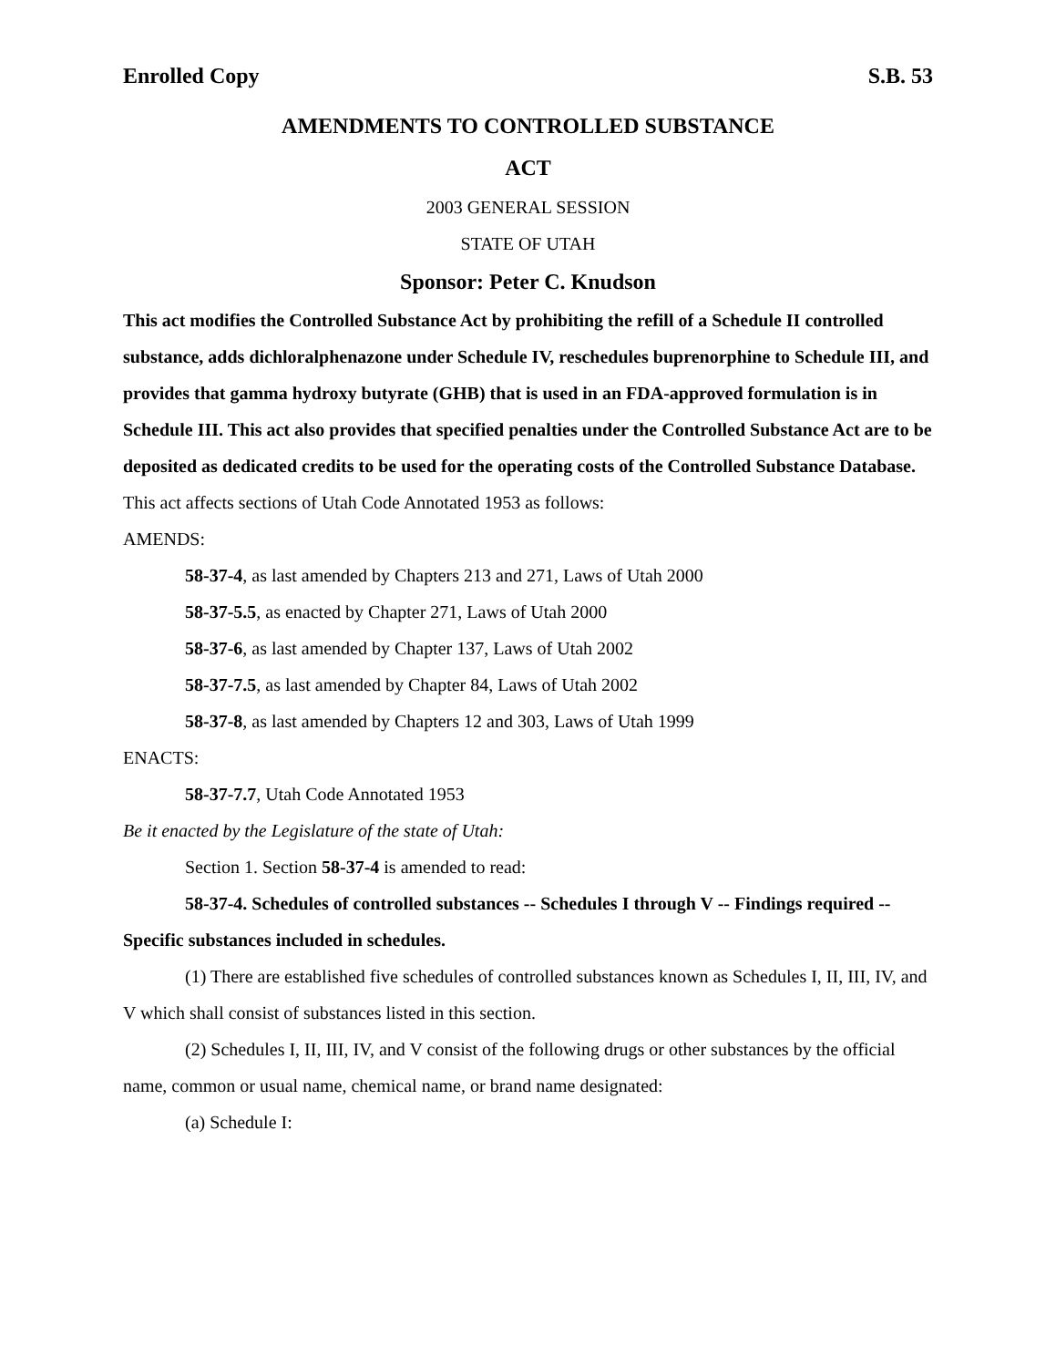Enrolled Copy S.B. 53
AMENDMENTS TO CONTROLLED SUBSTANCE
ACT
2003 GENERAL SESSION
STATE OF UTAH
Sponsor: Peter C. Knudson
This act modifies the Controlled Substance Act by prohibiting the refill of a Schedule II controlled substance, adds dichloralphenazone under Schedule IV, reschedules buprenorphine to Schedule III, and provides that gamma hydroxy butyrate (GHB) that is used in an FDA-approved formulation is in Schedule III. This act also provides that specified penalties under the Controlled Substance Act are to be deposited as dedicated credits to be used for the operating costs of the Controlled Substance Database.
This act affects sections of Utah Code Annotated 1953 as follows:
AMENDS:
58-37-4, as last amended by Chapters 213 and 271, Laws of Utah 2000
58-37-5.5, as enacted by Chapter 271, Laws of Utah 2000
58-37-6, as last amended by Chapter 137, Laws of Utah 2002
58-37-7.5, as last amended by Chapter 84, Laws of Utah 2002
58-37-8, as last amended by Chapters 12 and 303, Laws of Utah 1999
ENACTS:
58-37-7.7, Utah Code Annotated 1953
Be it enacted by the Legislature of the state of Utah:
Section 1. Section 58-37-4 is amended to read:
58-37-4. Schedules of controlled substances -- Schedules I through V -- Findings required -- Specific substances included in schedules.
(1) There are established five schedules of controlled substances known as Schedules I, II, III, IV, and V which shall consist of substances listed in this section.
(2) Schedules I, II, III, IV, and V consist of the following drugs or other substances by the official name, common or usual name, chemical name, or brand name designated:
(a) Schedule I: